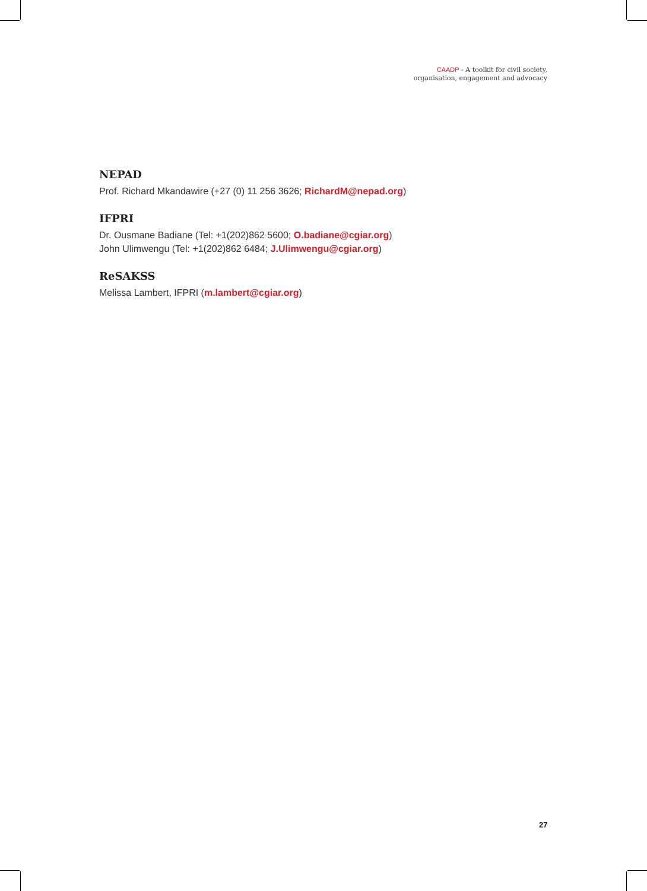CAADP - A toolkit for civil society,
organisation, engagement and advocacy
NEPAD
Prof. Richard Mkandawire (+27 (0) 11 256 3626; RichardM@nepad.org)
IFPRI
Dr. Ousmane Badiane (Tel: +1(202)862 5600; O.badiane@cgiar.org)
John Ulimwengu (Tel: +1(202)862 6484; J.Ulimwengu@cgiar.org)
ReSAKSS
Melissa Lambert, IFPRI (m.lambert@cgiar.org)
27